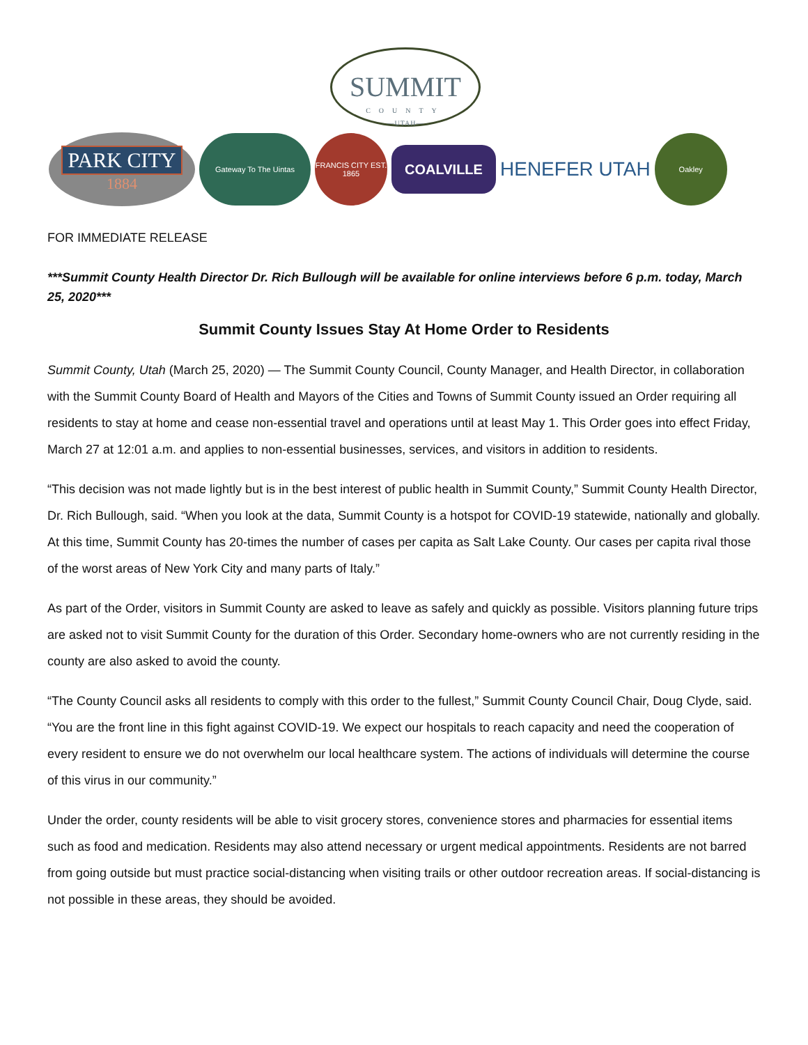SUMMIT
COUNTY
—UTAH—
PARK CITY
1884
Gateway To The Uintas
FRANCIS CITY EST. 1865
COALVILLE
HENEFER UTAH
Oakley
FOR IMMEDIATE RELEASE
***Summit County Health Director Dr. Rich Bullough will be available for online interviews before 6 p.m. today, March 25, 2020***
Summit County Issues Stay At Home Order to Residents
Summit County, Utah (March 25, 2020) — The Summit County Council, County Manager, and Health Director, in collaboration with the Summit County Board of Health and Mayors of the Cities and Towns of Summit County issued an Order requiring all residents to stay at home and cease non-essential travel and operations until at least May 1. This Order goes into effect Friday, March 27 at 12:01 a.m. and applies to non-essential businesses, services, and visitors in addition to residents.
“This decision was not made lightly but is in the best interest of public health in Summit County,” Summit County Health Director, Dr. Rich Bullough, said. “When you look at the data, Summit County is a hotspot for COVID-19 statewide, nationally and globally. At this time, Summit County has 20-times the number of cases per capita as Salt Lake County. Our cases per capita rival those of the worst areas of New York City and many parts of Italy.”
As part of the Order, visitors in Summit County are asked to leave as safely and quickly as possible. Visitors planning future trips are asked not to visit Summit County for the duration of this Order. Secondary home-owners who are not currently residing in the county are also asked to avoid the county.
“The County Council asks all residents to comply with this order to the fullest,” Summit County Council Chair, Doug Clyde, said. “You are the front line in this fight against COVID-19. We expect our hospitals to reach capacity and need the cooperation of every resident to ensure we do not overwhelm our local healthcare system. The actions of individuals will determine the course of this virus in our community.”
Under the order, county residents will be able to visit grocery stores, convenience stores and pharmacies for essential items such as food and medication. Residents may also attend necessary or urgent medical appointments. Residents are not barred from going outside but must practice social-distancing when visiting trails or other outdoor recreation areas. If social-distancing is not possible in these areas, they should be avoided.